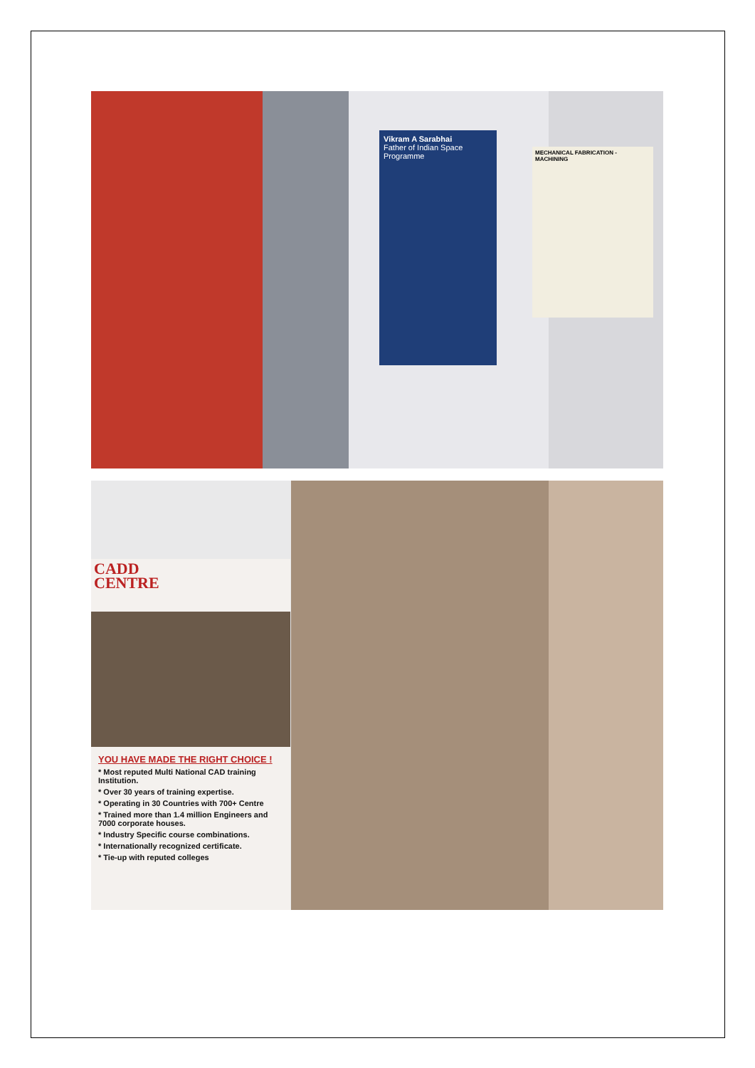Vikram A Sarabhai
Father of Indian Space Programme
MECHANICAL FABRICATION - MACHINING
CADD
CENTRE
YOU HAVE MADE THE RIGHT CHOICE !
* Most reputed Multi National CAD training Institution.
* Over 30 years of training expertise.
* Operating in 30 Countries with 700+ Centre
* Trained more than 1.4 million Engineers and 7000 corporate houses.
* Industry Specific course combinations.
* Internationally recognized certificate.
* Tie-up with reputed colleges